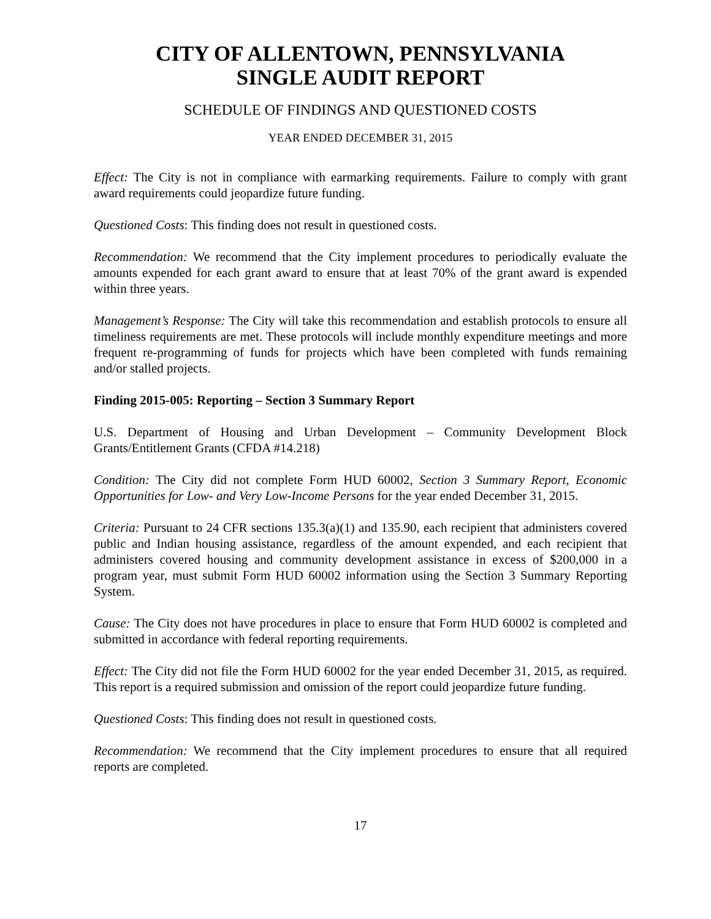CITY OF ALLENTOWN, PENNSYLVANIA
SINGLE AUDIT REPORT
SCHEDULE OF FINDINGS AND QUESTIONED COSTS
YEAR ENDED DECEMBER 31, 2015
Effect: The City is not in compliance with earmarking requirements. Failure to comply with grant award requirements could jeopardize future funding.
Questioned Costs: This finding does not result in questioned costs.
Recommendation: We recommend that the City implement procedures to periodically evaluate the amounts expended for each grant award to ensure that at least 70% of the grant award is expended within three years.
Management’s Response: The City will take this recommendation and establish protocols to ensure all timeliness requirements are met. These protocols will include monthly expenditure meetings and more frequent re-programming of funds for projects which have been completed with funds remaining and/or stalled projects.
Finding 2015-005: Reporting – Section 3 Summary Report
U.S. Department of Housing and Urban Development – Community Development Block Grants/Entitlement Grants (CFDA #14.218)
Condition: The City did not complete Form HUD 60002, Section 3 Summary Report, Economic Opportunities for Low- and Very Low-Income Persons for the year ended December 31, 2015.
Criteria: Pursuant to 24 CFR sections 135.3(a)(1) and 135.90, each recipient that administers covered public and Indian housing assistance, regardless of the amount expended, and each recipient that administers covered housing and community development assistance in excess of $200,000 in a program year, must submit Form HUD 60002 information using the Section 3 Summary Reporting System.
Cause: The City does not have procedures in place to ensure that Form HUD 60002 is completed and submitted in accordance with federal reporting requirements.
Effect: The City did not file the Form HUD 60002 for the year ended December 31, 2015, as required. This report is a required submission and omission of the report could jeopardize future funding.
Questioned Costs: This finding does not result in questioned costs.
Recommendation: We recommend that the City implement procedures to ensure that all required reports are completed.
17